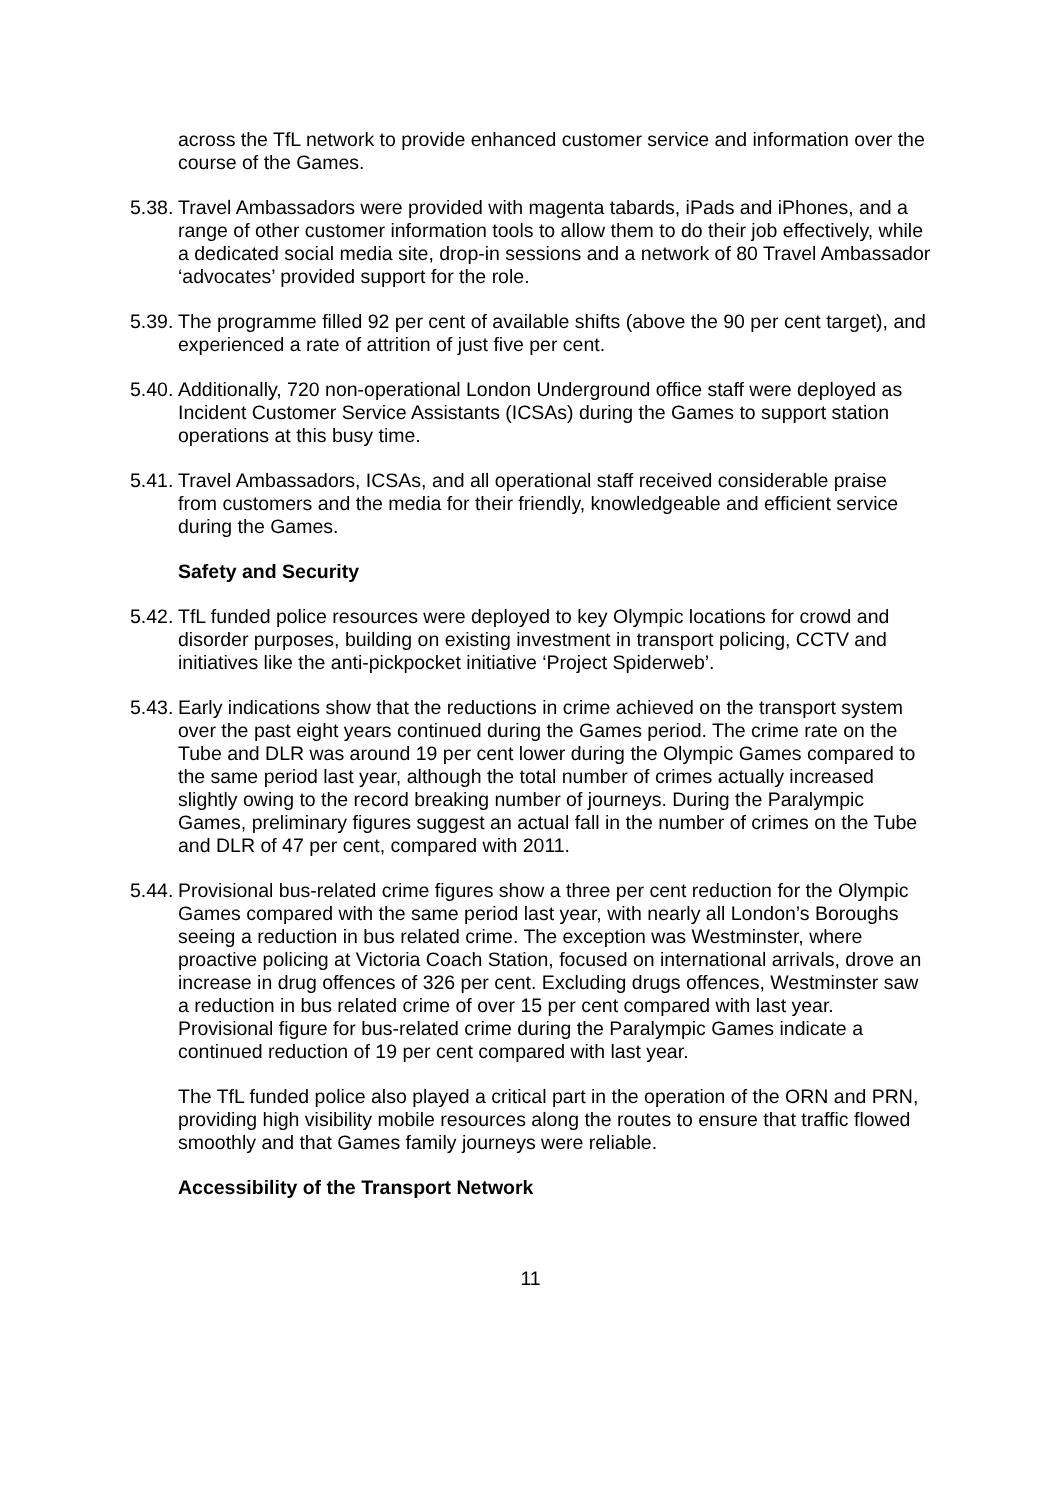across the TfL network to provide enhanced customer service and information over the course of the Games.
5.38.
Travel Ambassadors were provided with magenta tabards, iPads and iPhones, and a range of other customer information tools to allow them to do their job effectively, while a dedicated social media site, drop-in sessions and a network of 80 Travel Ambassador ‘advocates’ provided support for the role.
5.39.
The programme filled 92 per cent of available shifts (above the 90 per cent target), and experienced a rate of attrition of just five per cent.
5.40.
Additionally, 720 non-operational London Underground office staff were deployed as Incident Customer Service Assistants (ICSAs) during the Games to support station operations at this busy time.
5.41.
Travel Ambassadors, ICSAs, and all operational staff received considerable praise from customers and the media for their friendly, knowledgeable and efficient service during the Games.
Safety and Security
5.42.
TfL funded police resources were deployed to key Olympic locations for crowd and disorder purposes, building on existing investment in transport policing, CCTV and initiatives like the anti-pickpocket initiative ‘Project Spiderweb’.
5.43.
Early indications show that the reductions in crime achieved on the transport system over the past eight years continued during the Games period. The crime rate on the Tube and DLR was around 19 per cent lower during the Olympic Games compared to the same period last year, although the total number of crimes actually increased slightly owing to the record breaking number of journeys. During the Paralympic Games, preliminary figures suggest an actual fall in the number of crimes on the Tube and DLR of 47 per cent, compared with 2011.
5.44.
Provisional bus-related crime figures show a three per cent reduction for the Olympic Games compared with the same period last year, with nearly all London’s Boroughs seeing a reduction in bus related crime. The exception was Westminster, where proactive policing at Victoria Coach Station, focused on international arrivals, drove an increase in drug offences of 326 per cent. Excluding drugs offences, Westminster saw a reduction in bus related crime of over 15 per cent compared with last year. Provisional figure for bus-related crime during the Paralympic Games indicate a continued reduction of 19 per cent compared with last year.
The TfL funded police also played a critical part in the operation of the ORN and PRN, providing high visibility mobile resources along the routes to ensure that traffic flowed smoothly and that Games family journeys were reliable.
Accessibility of the Transport Network
11